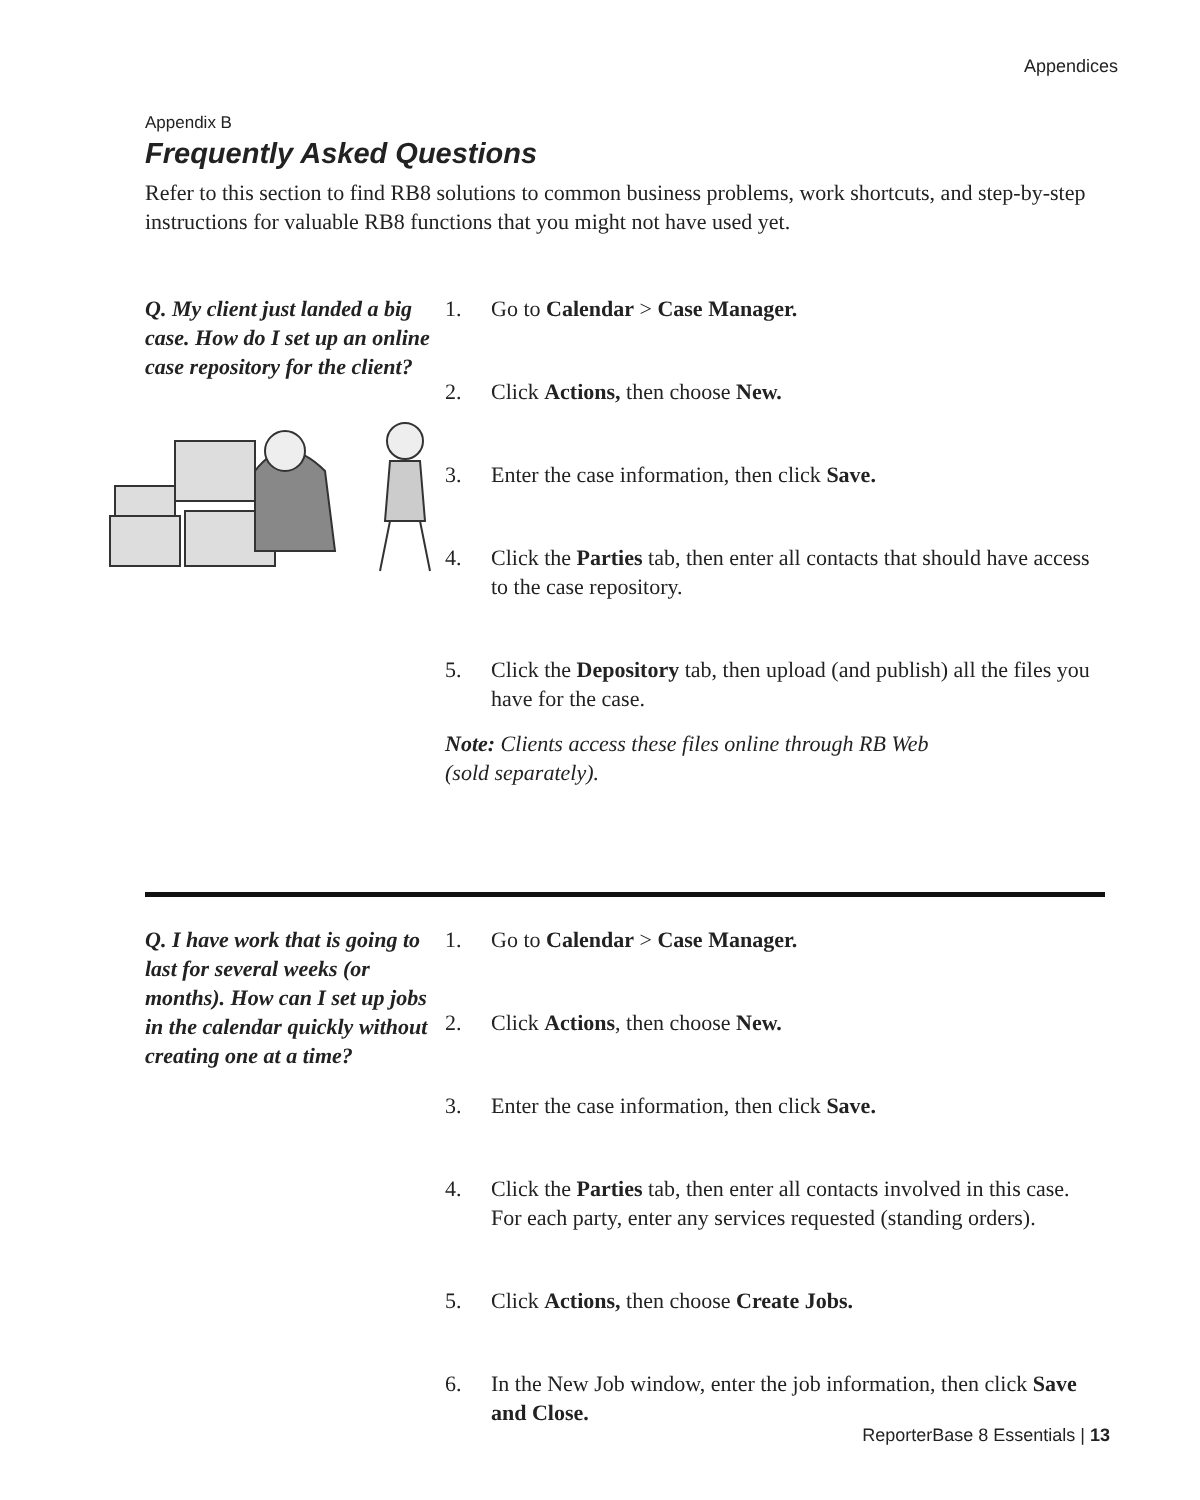Appendices
Appendix B
Frequently Asked Questions
Refer to this section to find RB8 solutions to common business problems, work shortcuts, and step-by-step instructions for valuable RB8 functions that you might not have used yet.
Q. My client just landed a big case. How do I set up an online case repository for the client?
1. Go to Calendar > Case Manager.
2. Click Actions, then choose New.
3. Enter the case information, then click Save.
4. Click the Parties tab, then enter all contacts that should have access to the case repository.
5. Click the Depository tab, then upload (and publish) all the files you have for the case.
Note: Clients access these files online through RB Web
(sold separately).
Q. I have work that is going to last for several weeks (or months). How can I set up jobs in the calendar quickly without creating one at a time?
1. Go to Calendar > Case Manager.
2. Click Actions, then choose New.
3. Enter the case information, then click Save.
4. Click the Parties tab, then enter all contacts involved in this case. For each party, enter any services requested (standing orders).
5. Click Actions, then choose Create Jobs.
6. In the New Job window, enter the job information, then click Save and Close.
ReporterBase 8 Essentials | 13